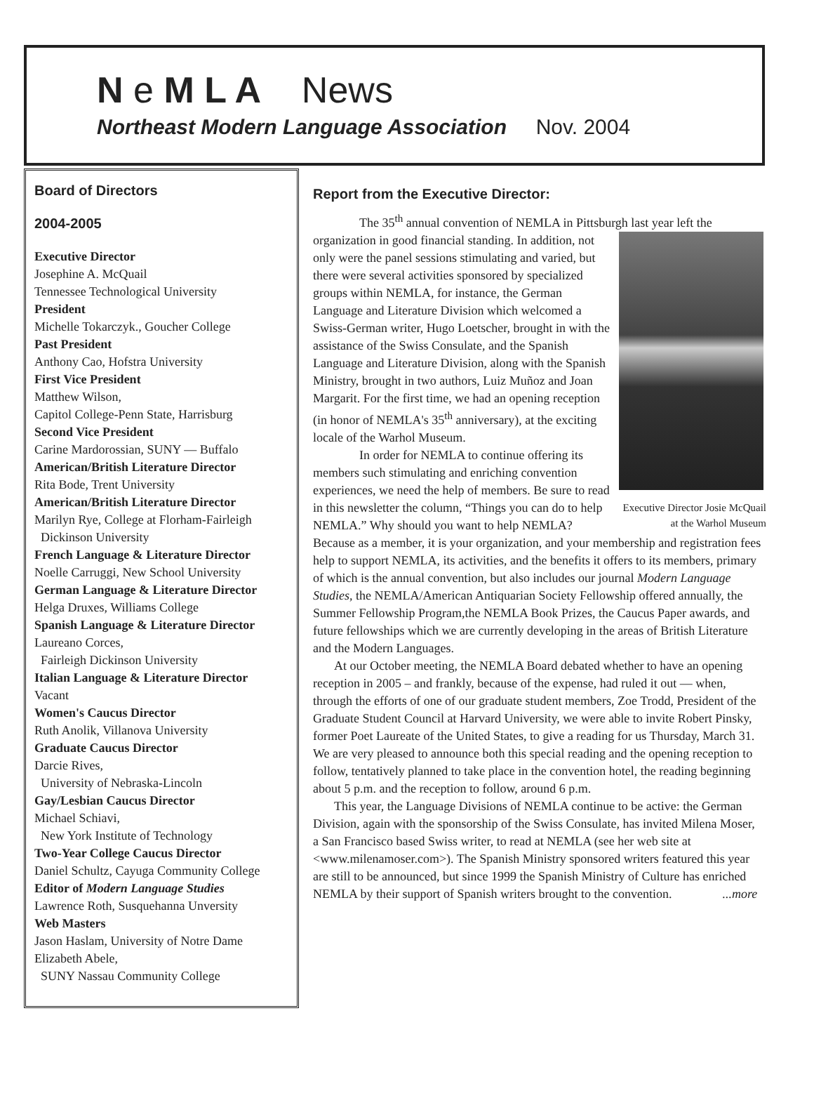N e M L A News
Northeast Modern Language Association Nov. 2004
Board of Directors
2004-2005
Executive Director
Josephine A. McQuail
Tennessee Technological University
President
Michelle Tokarczyk., Goucher College
Past President
Anthony Cao, Hofstra University
First Vice President
Matthew Wilson,
Capitol College-Penn State, Harrisburg
Second Vice President
Carine Mardorossian, SUNY — Buffalo
American/British Literature Director
Rita Bode, Trent University
American/British Literature Director
Marilyn Rye, College at Florham-Fairleigh
Dickinson University
French Language & Literature Director
Noelle Carruggi, New School University
German Language & Literature Director
Helga Druxes, Williams College
Spanish Language & Literature Director
Laureano Corces,
Fairleigh Dickinson University
Italian Language & Literature Director
Vacant
Women's Caucus Director
Ruth Anolik, Villanova University
Graduate Caucus Director
Darcie Rives,
University of Nebraska-Lincoln
Gay/Lesbian Caucus Director
Michael Schiavi,
New York Institute of Technology
Two-Year College Caucus Director
Daniel Schultz, Cayuga Community College
Editor of Modern Language Studies
Lawrence Roth, Susquehanna Unversity
Web Masters
Jason Haslam, University of Notre Dame
Elizabeth Abele,
SUNY Nassau Community College
Report from the Executive Director:
The 35<sup>th</sup> annual convention of NEMLA in Pittsburgh last year left the organization in good financial standing. In Executive Director Josie McQuail at the Warhol Museum addition, not only were the panel sessions stimulating and varied, but there were several activities sponsored by specialized groups within NEMLA, for instance, the German Language and Literature Division which welcomed a Swiss-German writer, Hugo Loetscher, brought in with the assistance of the Swiss Consulate, and the Spanish Language and Literature Division, along with the Spanish Ministry, brought in two authors, Luiz Muñoz and Joan Margarit. For the first time, we had an opening reception (in honor of NEMLA's 35<sup>th</sup> anniversary), at the exciting locale of the Warhol Museum.
In order for NEMLA to continue offering its members such stimulating and enriching convention experiences, we need the help of members. Be sure to read in this newsletter the column, “Things you can do to help NEMLA.” Why should you want to help NEMLA? Because as a member, it is your organization, and your membership and registration fees help to support NEMLA, its activities, and the benefits it offers to its members, primary of which is the annual convention, but also includes our journal Modern Language Studies, the NEMLA/American Antiquarian Society Fellowship offered annually, the Summer Fellowship Program,the NEMLA Book Prizes, the Caucus Paper awards, and future fellowships which we are currently developing in the areas of British Literature and the Modern Languages.
At our October meeting, the NEMLA Board debated whether to have an opening reception in 2005 – and frankly, because of the expense, had ruled it out — when, through the efforts of one of our graduate student members, Zoe Trodd, President of the Graduate Student Council at Harvard University, we were able to invite Robert Pinsky, former Poet Laureate of the United States, to give a reading for us Thursday, March 31. We are very pleased to announce both this special reading and the opening reception to follow, tentatively planned to take place in the convention hotel, the reading beginning about 5 p.m. and the reception to follow, around 6 p.m.
This year, the Language Divisions of NEMLA continue to be active: the German Division, again with the sponsorship of the Swiss Consulate, has invited Milena Moser, a San Francisco based Swiss writer, to read at NEMLA (see her web site at <www.milenamoser.com>). The Spanish Ministry sponsored writers featured this year are still to be announced, but since 1999 the Spanish Ministry of Culture has enriched NEMLA by their support of Spanish writers brought to the convention. ...more